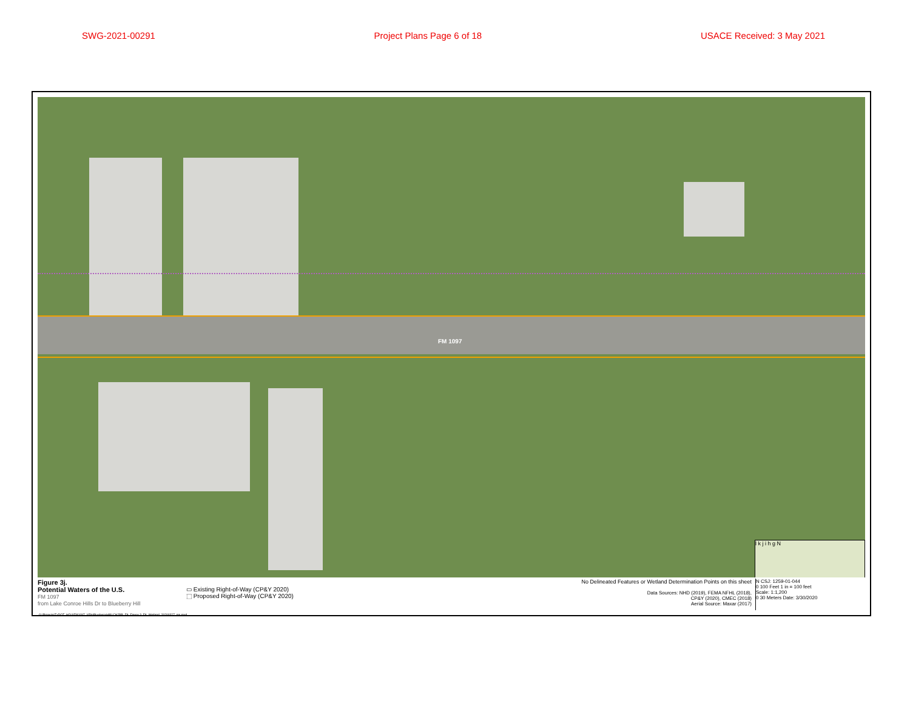SWG-2021-00291 Project Plans Page 6 of 18 USACE Received: 3 May 2021
FM 1097
l k j i h g N
Figure 3j.
Potential Waters of the U.S.
FM 1097
from Lake Conroe Hills Dr to Blueberry Hill
▭ Existing Right-of-Way (CP&Y 2020)
⬚ Proposed Right-of-Way (CP&Y 2020)
No Delineated Features or Wetland Determination Points on this sheet
Data Sources: NHD (2019), FEMA NFHL (2018),
CP&Y (2020), CMEC (2018)
Aerial Source: Maxar (2017)
N CSJ: 1259-01-044
0 100 Feet 1 in = 100 feet
Scale: 1:1,200
0 30 Meters Date: 3/30/2020
G:\Projects\TxDOT_HOU\FM1097_I45toBlueberryHill\LCH2BB_FA_Figure 3_FA_Wetland_20200327_ms.mxd